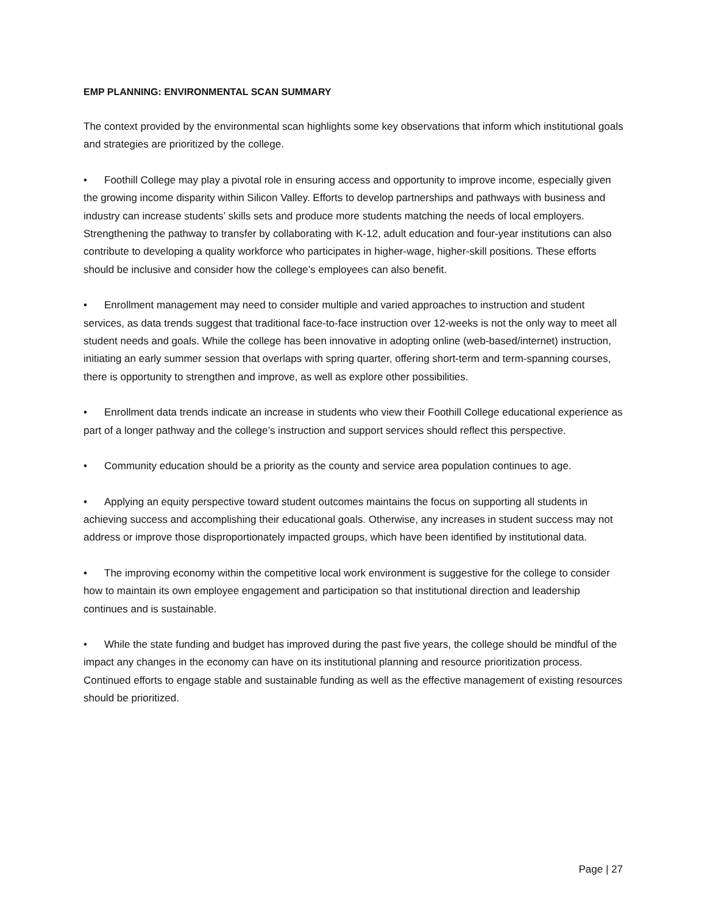EMP PLANNING: ENVIRONMENTAL SCAN SUMMARY
The context provided by the environmental scan highlights some key observations that inform which institutional goals and strategies are prioritized by the college.
• Foothill College may play a pivotal role in ensuring access and opportunity to improve income, especially given the growing income disparity within Silicon Valley. Efforts to develop partnerships and pathways with business and industry can increase students’ skills sets and produce more students matching the needs of local employers. Strengthening the pathway to transfer by collaborating with K-12, adult education and four-year institutions can also contribute to developing a quality workforce who participates in higher-wage, higher-skill positions. These efforts should be inclusive and consider how the college’s employees can also benefit.
• Enrollment management may need to consider multiple and varied approaches to instruction and student services, as data trends suggest that traditional face-to-face instruction over 12-weeks is not the only way to meet all student needs and goals. While the college has been innovative in adopting online (web-based/internet) instruction, initiating an early summer session that overlaps with spring quarter, offering short-term and term-spanning courses, there is opportunity to strengthen and improve, as well as explore other possibilities.
• Enrollment data trends indicate an increase in students who view their Foothill College educational experience as part of a longer pathway and the college’s instruction and support services should reflect this perspective.
• Community education should be a priority as the county and service area population continues to age.
• Applying an equity perspective toward student outcomes maintains the focus on supporting all students in achieving success and accomplishing their educational goals. Otherwise, any increases in student success may not address or improve those disproportionately impacted groups, which have been identified by institutional data.
• The improving economy within the competitive local work environment is suggestive for the college to consider how to maintain its own employee engagement and participation so that institutional direction and leadership continues and is sustainable.
• While the state funding and budget has improved during the past five years, the college should be mindful of the impact any changes in the economy can have on its institutional planning and resource prioritization process. Continued efforts to engage stable and sustainable funding as well as the effective management of existing resources should be prioritized.
Page | 27